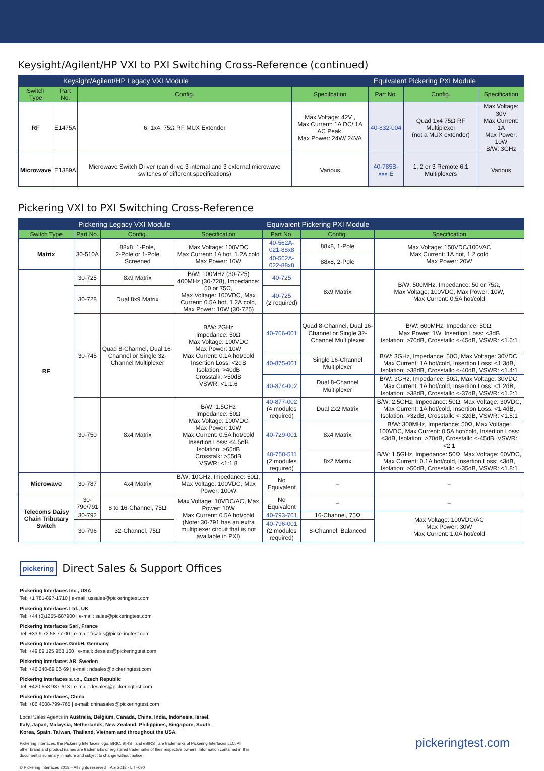Keysight/Agilent/HP VXI to PXI Switching Cross-Reference (continued)
| Keysight/Agilent/HP Legacy VXI Module | | | | Equivalent Pickering PXI Module | | |
| --- | --- | --- | --- | --- | --- | --- |
| Switch Type | Part No. | Config. | Specifcation | Part No. | Config. | Specification |
| RF | E1475A | 6, 1x4, 75Ω RF MUX Extender | Max Voltage: 42V , Max Current: 1A DC/ 1A AC Peak, Max Power: 24W/ 24VA | 40-832-004 | Quad 1x4 75Ω RF Multiplexer (not a MUX extender) | Max Voltage: 30V Max Current: 1A Max Power: 10W B/W: 3GHz |
| Microwave | E1389A | Microwave Switch Driver (can drive 3 internal and 3 external microwave switches of different specifications) | Various | 40-785B-xxx-E | 1, 2 or 3 Remote 6:1 Multiplexers | Various |
Pickering VXI to PXI Switching Cross-Reference
| | Pickering Legacy VXI Module | | | Equivalent Pickering PXI Module | | |
| --- | --- | --- | --- | --- | --- | --- |
| Switch Type | Part No. | Config. | Specification | Part No. | Config. | Specification |
| Matrix | 30-510A | 88x8, 1-Pole, 2-Pole or 1-Pole Screened | Max Voltage: 100VDC Max Current: 1A hot, 1.2A cold Max Power: 10W | 40-562A-021-88x8 | 88x8, 1-Pole | Max Voltage: 150VDC/100VAC Max Current: 1A hot, 1.2 cold Max Power: 20W |
| | | | | 40-562A-022-88x8 | 88x8, 2-Pole | |
| RF | 30-725 | 8x9 Matrix | B/W: 100MHz (30-725) 400MHz (30-728), Impedance: 50 or 75Ω, Max Voltage: 100VDC, Max Current: 0.5A hot, 1.2A cold, Max Power: 10W (30-725) | 40-725 | 8x9 Matrix | B/W: 500MHz, Impedance: 50 or 75Ω, Max Voltage: 100VDC, Max Power: 10W, Max Current: 0.5A hot/cold |
| | 30-728 | Dual 8x9 Matrix | | 40-725 (2 required) | | |
| | 30-745 | Quad 8-Channel, Dual 16-Channel or Single 32-Channel Multiplexer | B/W: 2GHz Impedance: 50Ω Max Voltage: 100VDC Max Power: 10W Max Current: 0.1A hot/cold Insertion Loss: <2dB Isolation: >40dB Crosstalk: >50dB VSWR: <1:1.6 | 40-766-001 | Quad 8-Channel, Dual 16-Channel or Single 32-Channel Multiplexer | B/W: 600MHz, Impedance: 50Ω, Max Power: 1W, Insertion Loss: <3dB Isolation: >70dB, Crosstalk: <-45dB, VSWR: <1.6:1 |
| | | | | 40-875-001 | Single 16-Channel Multiplexer | B/W: 3GHz, Impedance: 50Ω, Max Voltage: 30VDC, Max Current: 1A hot/cold, Insertion Loss: <1.3dB, Isolation: >38dB, Crosstalk: <-40dB, VSWR: <1.4:1 |
| | | | | 40-874-002 | Dual 8-Channel Multiplexer | B/W: 3GHz, Impedance: 50Ω, Max Voltage: 30VDC, Max Current: 1A hot/cold, Insertion Loss: <1.2dB, Isolation: >38dB, Crosstalk: <-37dB, VSWR: <1.2:1 |
| | 30-750 | 8x4 Matrix | B/W: 1.5GHz Impedance: 50Ω Max Voltage: 100VDC Max Power: 10W Max Current: 0.5A hot/cold Insertion Loss: <4.5dB Isolation: >65dB Crosstalk: >55dB VSWR: <1:1.8 | 40-877-002 (4 modules required) | Dual 2x2 Matrix | B/W: 2.5GHz, Impedance: 50Ω, Max Voltage: 30VDC, Max Current: 1A hot/cold, Insertion Loss: <1.4dB, Isolation: >32dB, Crosstalk: <-32dB, VSWR: <1.5:1 |
| | | | | 40-729-001 | 8x4 Matrix | B/W: 300MHz, Impedance: 50Ω, Max Voltage: 100VDC, Max Current: 0.5A hot/cold, Insertion Loss: <3dB, Isolation: >70dB, Crosstalk: <-45dB, VSWR: <2:1 |
| | | | | 40-750-511 (2 modules required) | 8x2 Matrix | B/W: 1.5GHz, Impedance: 50Ω, Max Voltage: 60VDC, Max Current: 0.1A hot/cold, Insertion Loss: <3dB, Isolation: >50dB, Crosstalk: <-35dB, VSWR: <1.8:1 |
| Microwave | 30-787 | 4x4 Matrix | B/W: 10GHz, Impedance: 50Ω, Max Voltage: 100VDC, Max Power: 100W | No Equivalent | – | – |
| Telecoms Daisy Chain Tributary Switch | 30-790/791 | 8 to 16-Channel, 75Ω | Max Voltage: 10VDC/AC, Max Power: 10W Max Current: 0.5A hot/cold (Note: 30-791 has an extra multiplexer circuit that is not available in PXI) | No Equivalent | – | – |
| | 30-792 | | | 40-793-701 | 16-Channel, 75Ω | Max Voltage: 100VDC/AC Max Power: 30W Max Current: 1.0A hot/cold |
| | 30-796 | 32-Channel, 75Ω | | 40-796-001 (2 modules required) | 8-Channel, Balanced | |
pickering
Direct Sales & Support Offices
Pickering Interfaces Inc., USA
Tel: +1 781-897-1710 | e-mail: ussales@pickeringtest.com
Pickering Interfaces Ltd., UK
Tel: +44 (0)1255-687900 | e-mail: sales@pickeringtest.com
Pickering Interfaces Sarl, France
Tel: +33 9 72 58 77 00 | e-mail: frsales@pickeringtest.com
Pickering Interfaces GmbH, Germany
Tel: +49 89 125 953 160 | e-mail: desales@pickeringtest.com
Pickering Interfaces AB, Sweden
Tel: +46 340-69 06 69 | e-mail: ndsales@pickeringtest.com
Pickering Interfaces s.r.o., Czech Republic
Tel: +420 558 987 613 | e-mail: desales@pickeringtest.com
Pickering Interfaces, China
Tel: +86 4008-799-765 | e-mail: chinasales@pickeringtest.com
Local Sales Agents in Australia, Belgium, Canada, China, India, Indonesia, Israel, Italy, Japan, Malaysia, Netherlands, New Zealand, Philippines, Singapore, South Korea, Spain, Taiwan, Thailand, Vietnam and throughout the USA.
Pickering Interfaces, the Pickering Interfaces logo, BRIC, BIRST and eBIRST are trademarks of Pickering Interfaces LLC. All other brand and product names are trademarks or registered trademarks of their respective owners. Information contained in this document is summary in nature and subject to change without notice.
pickeringtest.com
© Pickering Interfaces 2018 – All rights reserved Apr 2018 - LIT–090